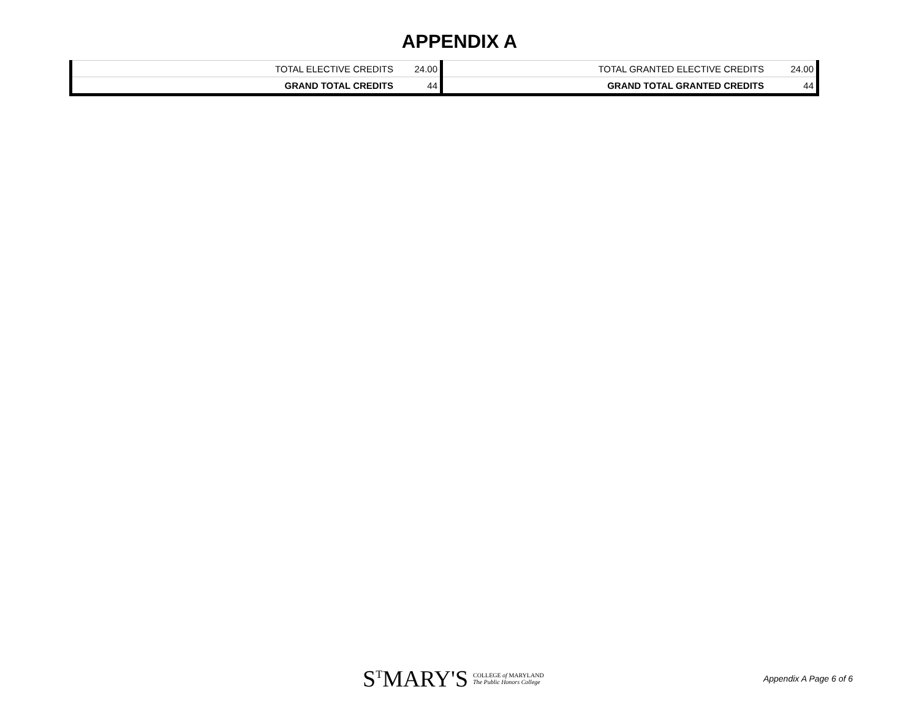APPENDIX A
| TOTAL ELECTIVE CREDITS | 24.00 |
| GRAND TOTAL CREDITS | 44 |
| TOTAL GRANTED ELECTIVE CREDITS | 24.00 |
| GRAND TOTAL GRANTED CREDITS | 44 |
S<sup>T</sup>MARY'S COLLEGE of MARYLAND
The Public Honors College
Appendix A Page 6 of 6